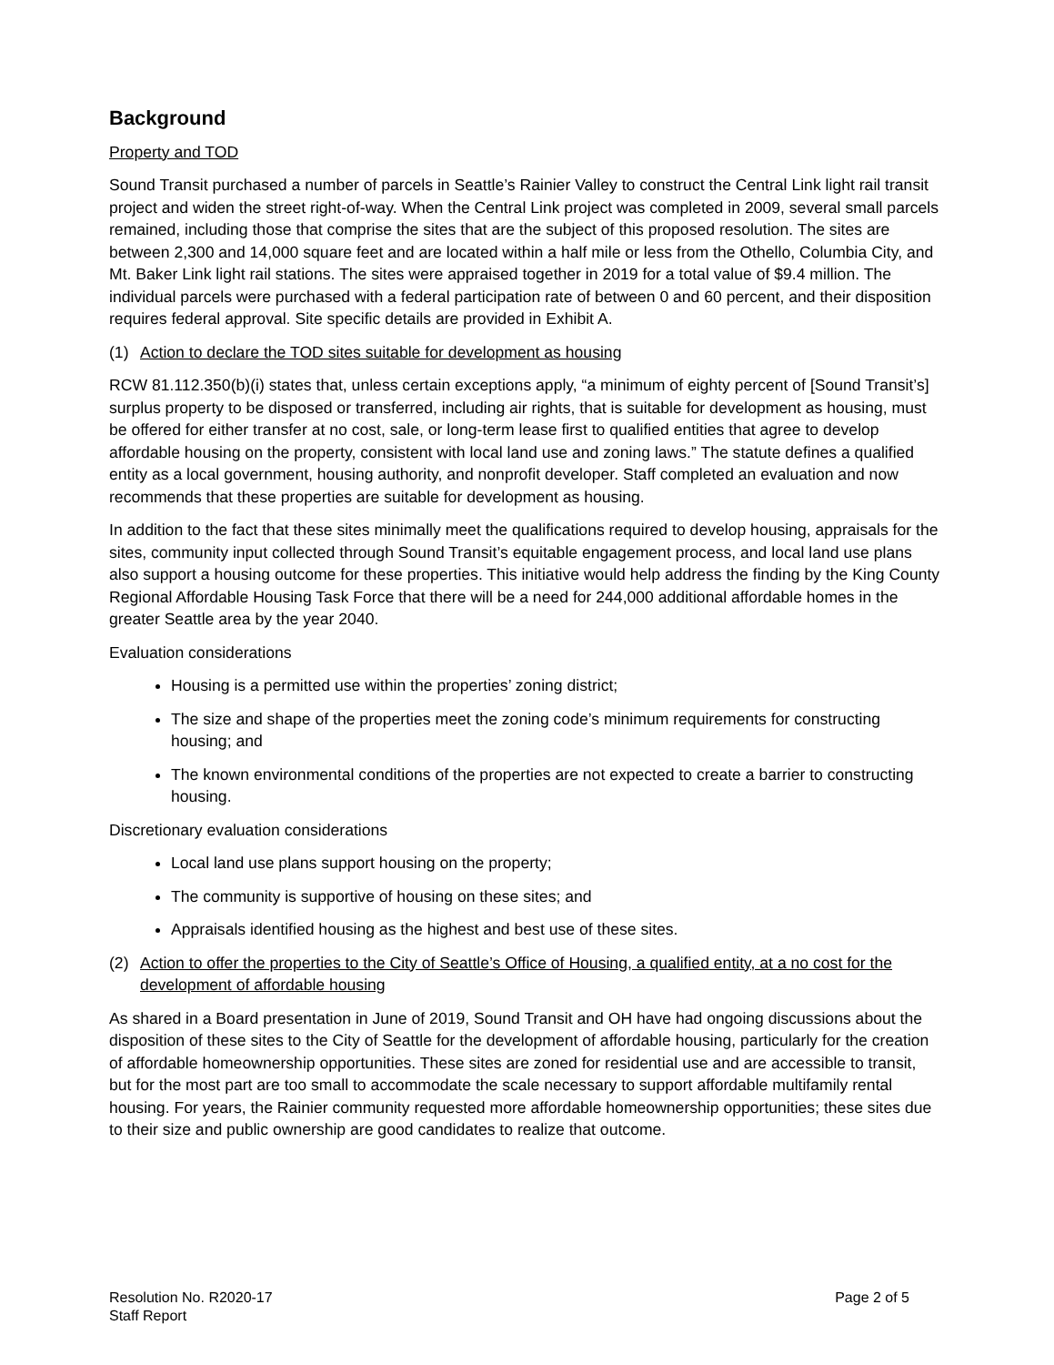Background
Property and TOD
Sound Transit purchased a number of parcels in Seattle’s Rainier Valley to construct the Central Link light rail transit project and widen the street right-of-way. When the Central Link project was completed in 2009, several small parcels remained, including those that comprise the sites that are the subject of this proposed resolution. The sites are between 2,300 and 14,000 square feet and are located within a half mile or less from the Othello, Columbia City, and Mt. Baker Link light rail stations. The sites were appraised together in 2019 for a total value of $9.4 million. The individual parcels were purchased with a federal participation rate of between 0 and 60 percent, and their disposition requires federal approval. Site specific details are provided in Exhibit A.
(1) Action to declare the TOD sites suitable for development as housing
RCW 81.112.350(b)(i) states that, unless certain exceptions apply, “a minimum of eighty percent of [Sound Transit’s] surplus property to be disposed or transferred, including air rights, that is suitable for development as housing, must be offered for either transfer at no cost, sale, or long-term lease first to qualified entities that agree to develop affordable housing on the property, consistent with local land use and zoning laws.” The statute defines a qualified entity as a local government, housing authority, and nonprofit developer. Staff completed an evaluation and now recommends that these properties are suitable for development as housing.
In addition to the fact that these sites minimally meet the qualifications required to develop housing, appraisals for the sites, community input collected through Sound Transit’s equitable engagement process, and local land use plans also support a housing outcome for these properties. This initiative would help address the finding by the King County Regional Affordable Housing Task Force that there will be a need for 244,000 additional affordable homes in the greater Seattle area by the year 2040.
Evaluation considerations
Housing is a permitted use within the properties’ zoning district;
The size and shape of the properties meet the zoning code’s minimum requirements for constructing housing; and
The known environmental conditions of the properties are not expected to create a barrier to constructing housing.
Discretionary evaluation considerations
Local land use plans support housing on the property;
The community is supportive of housing on these sites; and
Appraisals identified housing as the highest and best use of these sites.
(2) Action to offer the properties to the City of Seattle’s Office of Housing, a qualified entity, at a no cost for the development of affordable housing
As shared in a Board presentation in June of 2019, Sound Transit and OH have had ongoing discussions about the disposition of these sites to the City of Seattle for the development of affordable housing, particularly for the creation of affordable homeownership opportunities. These sites are zoned for residential use and are accessible to transit, but for the most part are too small to accommodate the scale necessary to support affordable multifamily rental housing. For years, the Rainier community requested more affordable homeownership opportunities; these sites due to their size and public ownership are good candidates to realize that outcome.
Resolution No. R2020-17
Staff Report
Page 2 of 5